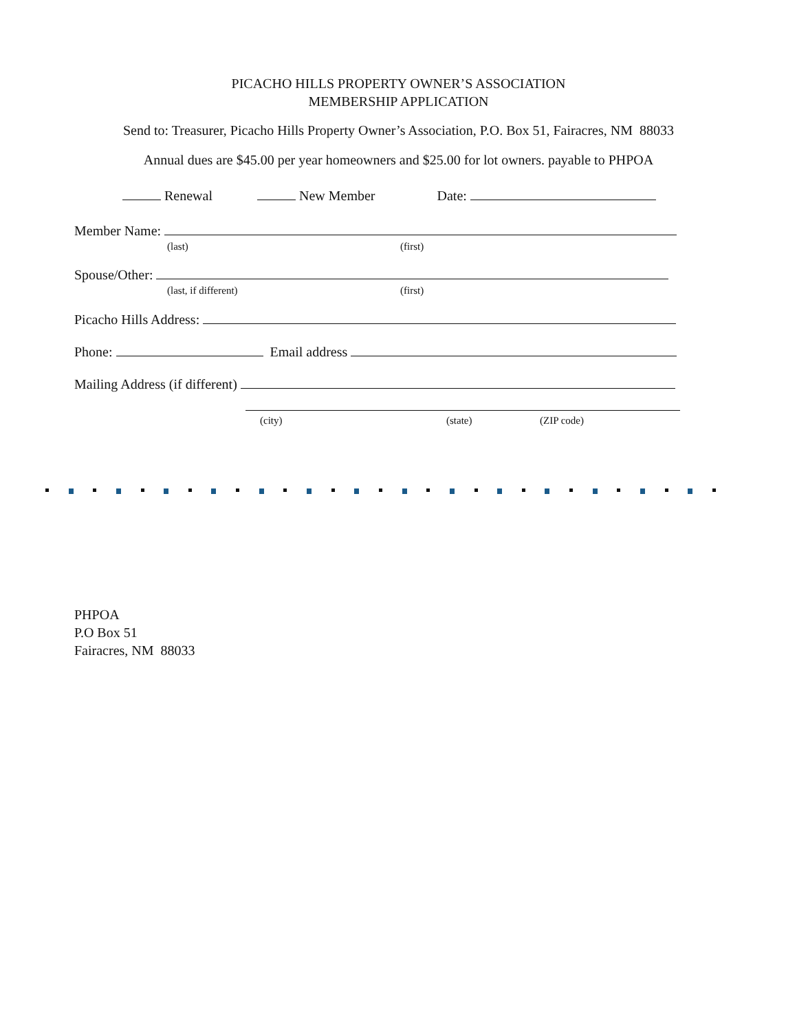PICACHO HILLS PROPERTY OWNER’S ASSOCIATION
MEMBERSHIP APPLICATION
Send to: Treasurer, Picacho Hills Property Owner’s Association, P.O. Box 51, Fairacres, NM 88033
Annual dues are $45.00 per year homeowners and $25.00 for lot owners. payable to PHPOA
Renewal New Member Date:
Member Name:
(last) (first)
Spouse/Other:
(last, if different) (first)
Picacho Hills Address:
Phone: Email address
Mailing Address (if different)
(city) (state) (ZIP code)
PHPOA
P.O Box 51
Fairacres, NM 88033